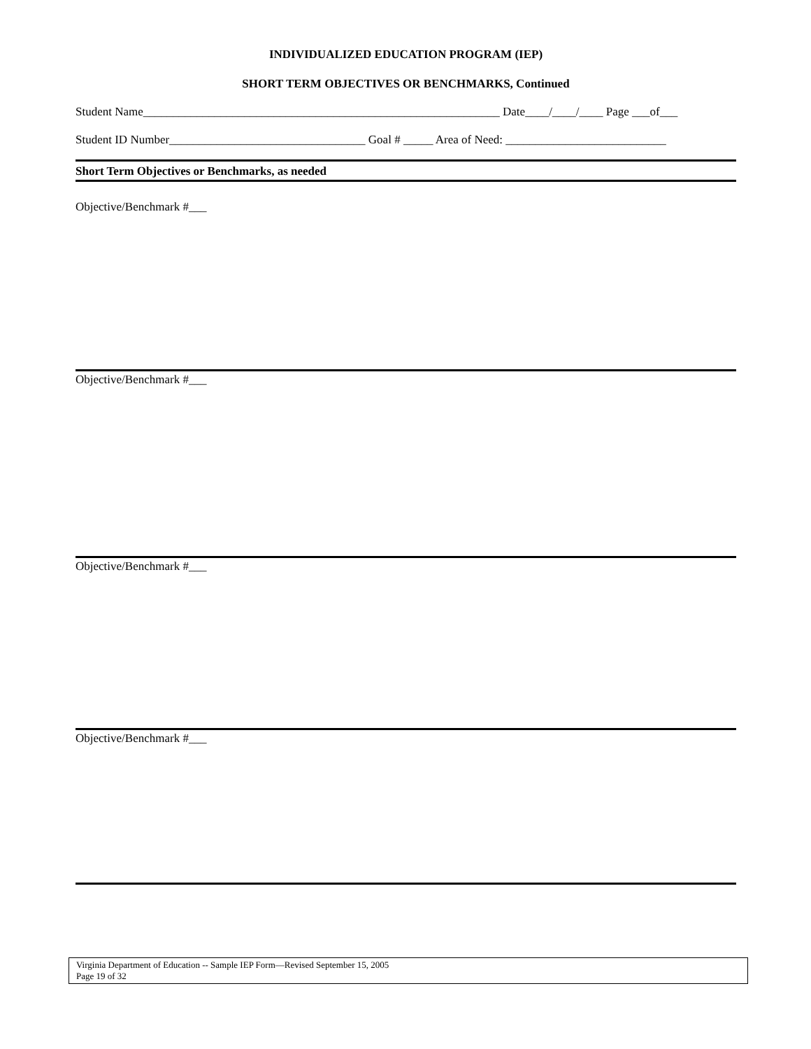INDIVIDUALIZED EDUCATION PROGRAM (IEP)
SHORT TERM OBJECTIVES OR BENCHMARKS, Continued
Student Name____________________________________________________________ Date____/____/____ Page ___of___
Student ID Number_________________________________ Goal # _____ Area of Need: ___________________________
Short Term Objectives or Benchmarks, as needed
Objective/Benchmark #___
Objective/Benchmark #___
Objective/Benchmark #___
Objective/Benchmark #___
Virginia Department of Education -- Sample IEP Form—Revised September 15, 2005
Page 19 of 32